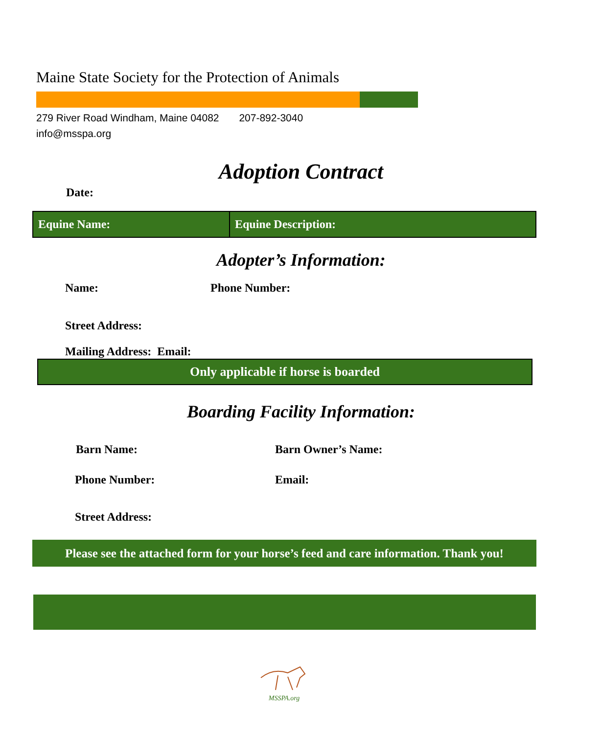Maine State Society for the Protection of Animals
279 River Road Windham, Maine 04082 207-892-3040
info@msspa.org
Adoption Contract
Date:
| Equine Name: | Equine Description: |
Adopter’s Information:
Name: Phone Number:
Street Address:
Mailing Address: Email:
Only applicable if horse is boarded
Boarding Facility Information:
Barn Name: Barn Owner’s Name:
Phone Number: Email:
Street Address:
Please see the attached form for your horse’s feed and care information. Thank you!
MSSPA.org